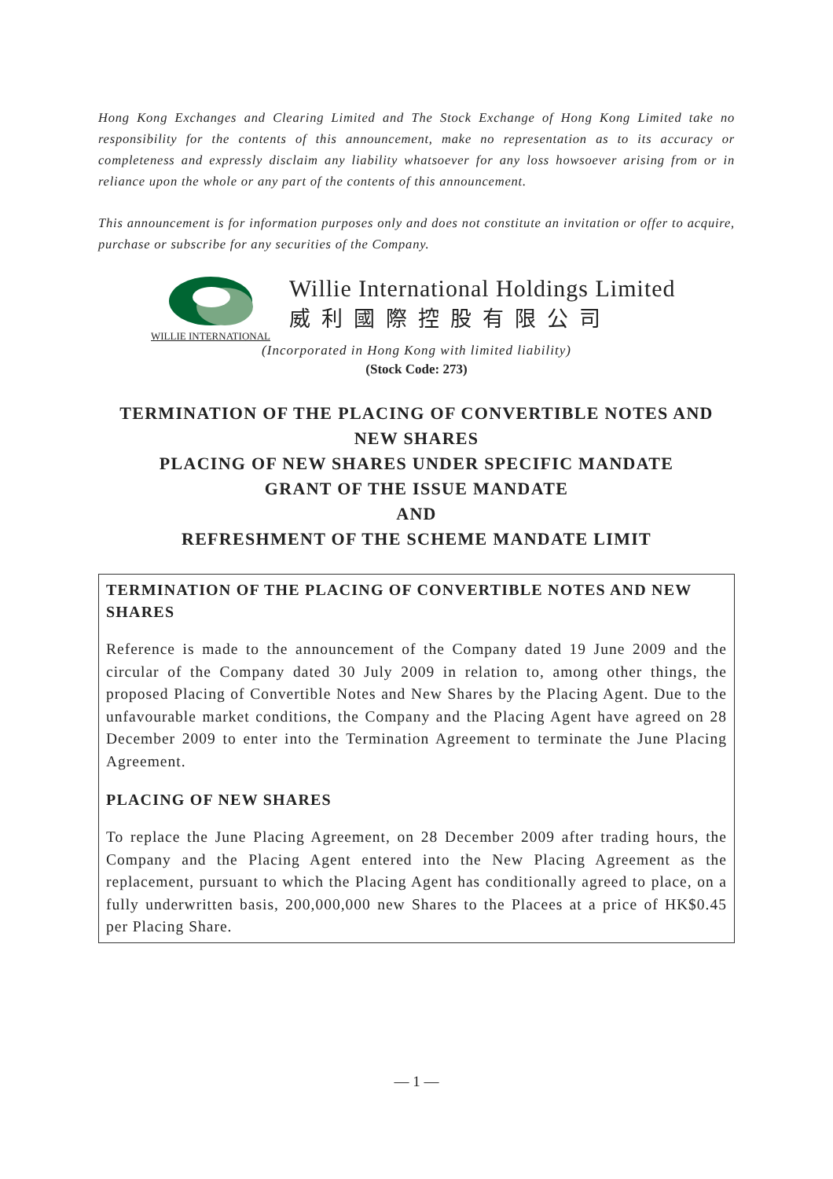Hong Kong Exchanges and Clearing Limited and The Stock Exchange of Hong Kong Limited take no responsibility for the contents of this announcement, make no representation as to its accuracy or completeness and expressly disclaim any liability whatsoever for any loss howsoever arising from or in reliance upon the whole or any part of the contents of this announcement.
This announcement is for information purposes only and does not constitute an invitation or offer to acquire, purchase or subscribe for any securities of the Company.
WILLIE INTERNATIONAL
Willie International Holdings Limited
威利國際控股有限公司
(Incorporated in Hong Kong with limited liability)
(Stock Code: 273)
TERMINATION OF THE PLACING OF CONVERTIBLE NOTES AND NEW SHARES
PLACING OF NEW SHARES UNDER SPECIFIC MANDATE
GRANT OF THE ISSUE MANDATE
AND
REFRESHMENT OF THE SCHEME MANDATE LIMIT
TERMINATION OF THE PLACING OF CONVERTIBLE NOTES AND NEW SHARES
Reference is made to the announcement of the Company dated 19 June 2009 and the circular of the Company dated 30 July 2009 in relation to, among other things, the proposed Placing of Convertible Notes and New Shares by the Placing Agent. Due to the unfavourable market conditions, the Company and the Placing Agent have agreed on 28 December 2009 to enter into the Termination Agreement to terminate the June Placing Agreement.
PLACING OF NEW SHARES
To replace the June Placing Agreement, on 28 December 2009 after trading hours, the Company and the Placing Agent entered into the New Placing Agreement as the replacement, pursuant to which the Placing Agent has conditionally agreed to place, on a fully underwritten basis, 200,000,000 new Shares to the Placees at a price of HK$0.45 per Placing Share.
— 1 —